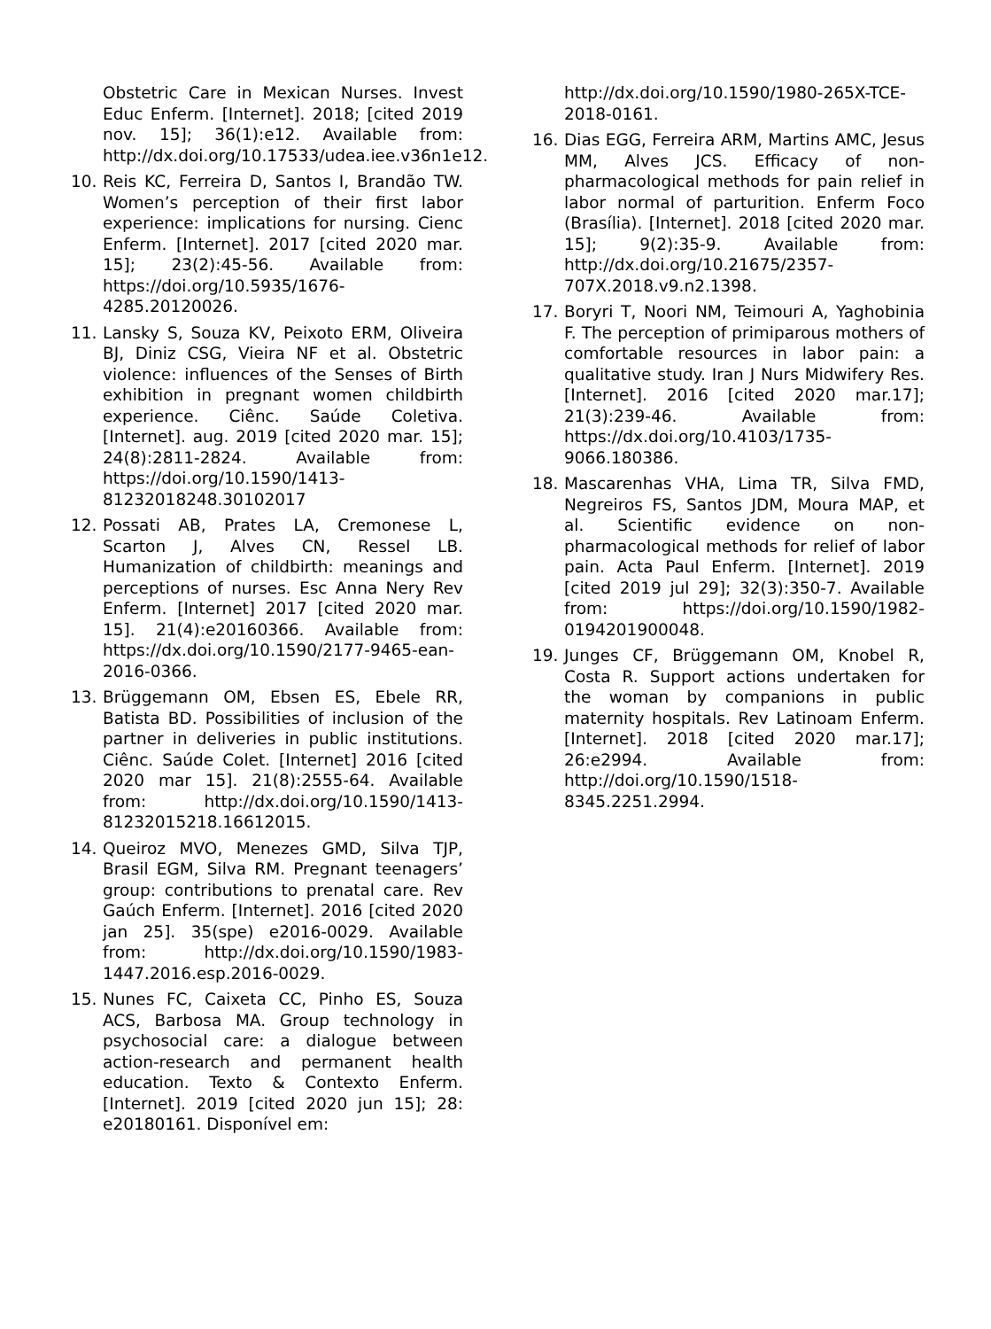Obstetric Care in Mexican Nurses. Invest Educ Enferm. [Internet]. 2018; [cited 2019 nov. 15]; 36(1):e12. Available from: http://dx.doi.org/10.17533/udea.iee.v36n1e12.
10. Reis KC, Ferreira D, Santos I, Brandão TW. Women’s perception of their first labor experience: implications for nursing. Cienc Enferm. [Internet]. 2017 [cited 2020 mar. 15]; 23(2):45-56. Available from: https://doi.org/10.5935/1676-4285.20120026.
11. Lansky S, Souza KV, Peixoto ERM, Oliveira BJ, Diniz CSG, Vieira NF et al. Obstetric violence: influences of the Senses of Birth exhibition in pregnant women childbirth experience. Ciênc. Saúde Coletiva. [Internet]. aug. 2019 [cited 2020 mar. 15]; 24(8):2811-2824. Available from: https://doi.org/10.1590/1413-81232018248.30102017
12. Possati AB, Prates LA, Cremonese L, Scarton J, Alves CN, Ressel LB. Humanization of childbirth: meanings and perceptions of nurses. Esc Anna Nery Rev Enferm. [Internet] 2017 [cited 2020 mar. 15]. 21(4):e20160366. Available from: https://dx.doi.org/10.1590/2177-9465-ean-2016-0366.
13. Brüggemann OM, Ebsen ES, Ebele RR, Batista BD. Possibilities of inclusion of the partner in deliveries in public institutions. Ciênc. Saúde Colet. [Internet] 2016 [cited 2020 mar 15]. 21(8):2555-64. Available from: http://dx.doi.org/10.1590/1413-81232015218.16612015.
14. Queiroz MVO, Menezes GMD, Silva TJP, Brasil EGM, Silva RM. Pregnant teenagers’ group: contributions to prenatal care. Rev Gaúch Enferm. [Internet]. 2016 [cited 2020 jan 25]. 35(spe) e2016-0029. Available from: http://dx.doi.org/10.1590/1983-1447.2016.esp.2016-0029.
15. Nunes FC, Caixeta CC, Pinho ES, Souza ACS, Barbosa MA. Group technology in psychosocial care: a dialogue between action-research and permanent health education. Texto & Contexto Enferm. [Internet]. 2019 [cited 2020 jun 15]; 28: e20180161. Disponível em:
http://dx.doi.org/10.1590/1980-265X-TCE-2018-0161.
16. Dias EGG, Ferreira ARM, Martins AMC, Jesus MM, Alves JCS. Efficacy of non-pharmacological methods for pain relief in labor normal of parturition. Enferm Foco (Brasília). [Internet]. 2018 [cited 2020 mar. 15]; 9(2):35-9. Available from: http://dx.doi.org/10.21675/2357-707X.2018.v9.n2.1398.
17. Boryri T, Noori NM, Teimouri A, Yaghobinia F. The perception of primiparous mothers of comfortable resources in labor pain: a qualitative study. Iran J Nurs Midwifery Res. [Internet]. 2016 [cited 2020 mar.17]; 21(3):239-46. Available from: https://dx.doi.org/10.4103/1735-9066.180386.
18. Mascarenhas VHA, Lima TR, Silva FMD, Negreiros FS, Santos JDM, Moura MAP, et al. Scientific evidence on non-pharmacological methods for relief of labor pain. Acta Paul Enferm. [Internet]. 2019 [cited 2019 jul 29]; 32(3):350-7. Available from: https://doi.org/10.1590/1982-0194201900048.
19. Junges CF, Brüggemann OM, Knobel R, Costa R. Support actions undertaken for the woman by companions in public maternity hospitals. Rev Latinoam Enferm. [Internet]. 2018 [cited 2020 mar.17]; 26:e2994. Available from: http://doi.org/10.1590/1518-8345.2251.2994.